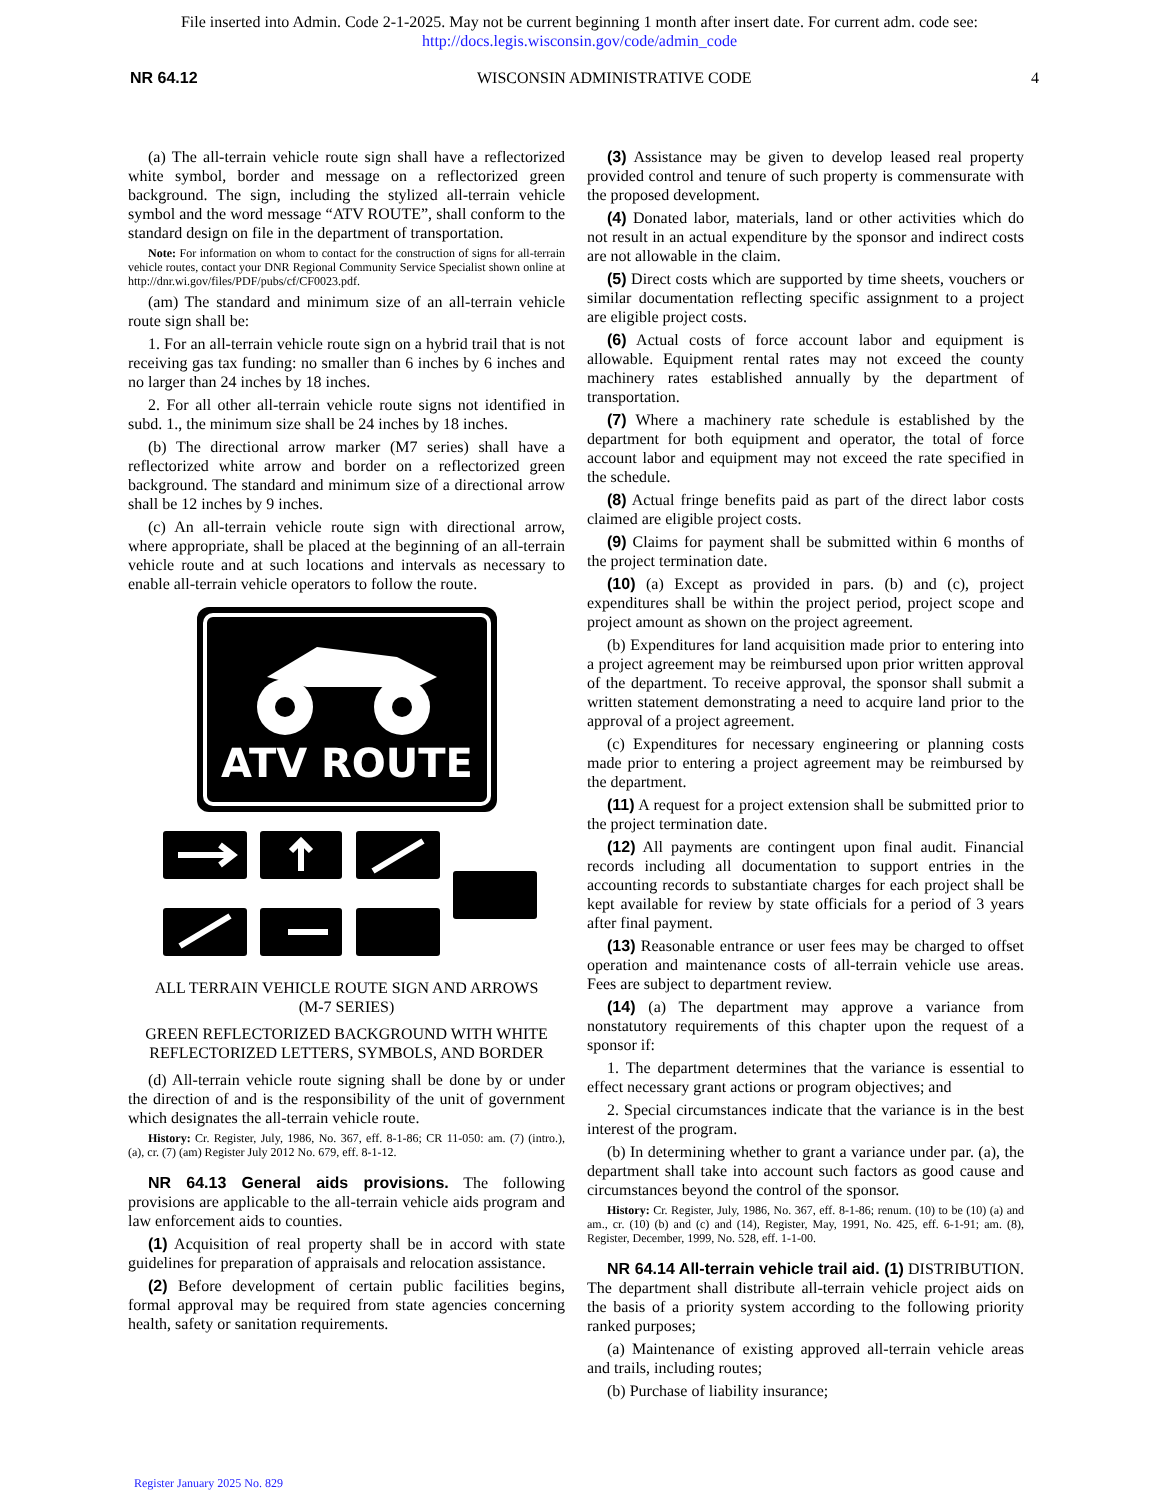File inserted into Admin. Code 2-1-2025. May not be current beginning 1 month after insert date. For current adm. code see:
http://docs.legis.wisconsin.gov/code/admin_code
NR 64.12 WISCONSIN ADMINISTRATIVE CODE 4
(a) The all-terrain vehicle route sign shall have a reflectorized white symbol, border and message on a reflectorized green background. The sign, including the stylized all-terrain vehicle symbol and the word message “ATV ROUTE”, shall conform to the standard design on file in the department of transportation.
Note: For information on whom to contact for the construction of signs for all-terrain vehicle routes, contact your DNR Regional Community Service Specialist shown online at http://dnr.wi.gov/files/PDF/pubs/cf/CF0023.pdf.
(am) The standard and minimum size of an all-terrain vehicle route sign shall be:
1. For an all-terrain vehicle route sign on a hybrid trail that is not receiving gas tax funding: no smaller than 6 inches by 6 inches and no larger than 24 inches by 18 inches.
2. For all other all-terrain vehicle route signs not identified in subd. 1., the minimum size shall be 24 inches by 18 inches.
(b) The directional arrow marker (M7 series) shall have a reflectorized white arrow and border on a reflectorized green background. The standard and minimum size of a directional arrow shall be 12 inches by 9 inches.
(c) An all-terrain vehicle route sign with directional arrow, where appropriate, shall be placed at the beginning of an all-terrain vehicle route and at such locations and intervals as necessary to enable all-terrain vehicle operators to follow the route.
ATV ROUTE
ALL TERRAIN VEHICLE ROUTE SIGN AND ARROWS
(M-7 SERIES)
GREEN REFLECTORIZED BACKGROUND WITH WHITE REFLECTORIZED LETTERS, SYMBOLS, AND BORDER
(d) All-terrain vehicle route signing shall be done by or under the direction of and is the responsibility of the unit of government which designates the all-terrain vehicle route.
History: Cr. Register, July, 1986, No. 367, eff. 8-1-86; CR 11-050: am. (7) (intro.), (a), cr. (7) (am) Register July 2012 No. 679, eff. 8-1-12.
NR 64.13 General aids provisions. The following provisions are applicable to the all-terrain vehicle aids program and law enforcement aids to counties.
(1) Acquisition of real property shall be in accord with state guidelines for preparation of appraisals and relocation assistance.
(2) Before development of certain public facilities begins, formal approval may be required from state agencies concerning health, safety or sanitation requirements.
(3) Assistance may be given to develop leased real property provided control and tenure of such property is commensurate with the proposed development.
(4) Donated labor, materials, land or other activities which do not result in an actual expenditure by the sponsor and indirect costs are not allowable in the claim.
(5) Direct costs which are supported by time sheets, vouchers or similar documentation reflecting specific assignment to a project are eligible project costs.
(6) Actual costs of force account labor and equipment is allowable. Equipment rental rates may not exceed the county machinery rates established annually by the department of transportation.
(7) Where a machinery rate schedule is established by the department for both equipment and operator, the total of force account labor and equipment may not exceed the rate specified in the schedule.
(8) Actual fringe benefits paid as part of the direct labor costs claimed are eligible project costs.
(9) Claims for payment shall be submitted within 6 months of the project termination date.
(10) (a) Except as provided in pars. (b) and (c), project expenditures shall be within the project period, project scope and project amount as shown on the project agreement.
(b) Expenditures for land acquisition made prior to entering into a project agreement may be reimbursed upon prior written approval of the department. To receive approval, the sponsor shall submit a written statement demonstrating a need to acquire land prior to the approval of a project agreement.
(c) Expenditures for necessary engineering or planning costs made prior to entering a project agreement may be reimbursed by the department.
(11) A request for a project extension shall be submitted prior to the project termination date.
(12) All payments are contingent upon final audit. Financial records including all documentation to support entries in the accounting records to substantiate charges for each project shall be kept available for review by state officials for a period of 3 years after final payment.
(13) Reasonable entrance or user fees may be charged to offset operation and maintenance costs of all-terrain vehicle use areas. Fees are subject to department review.
(14) (a) The department may approve a variance from nonstatutory requirements of this chapter upon the request of a sponsor if:
1. The department determines that the variance is essential to effect necessary grant actions or program objectives; and
2. Special circumstances indicate that the variance is in the best interest of the program.
(b) In determining whether to grant a variance under par. (a), the department shall take into account such factors as good cause and circumstances beyond the control of the sponsor.
History: Cr. Register, July, 1986, No. 367, eff. 8-1-86; renum. (10) to be (10) (a) and am., cr. (10) (b) and (c) and (14), Register, May, 1991, No. 425, eff. 6-1-91; am. (8), Register, December, 1999, No. 528, eff. 1-1-00.
NR 64.14 All-terrain vehicle trail aid. (1) DISTRIBUTION. The department shall distribute all-terrain vehicle project aids on the basis of a priority system according to the following priority ranked purposes;
(a) Maintenance of existing approved all-terrain vehicle areas and trails, including routes;
(b) Purchase of liability insurance;
Register January 2025 No. 829